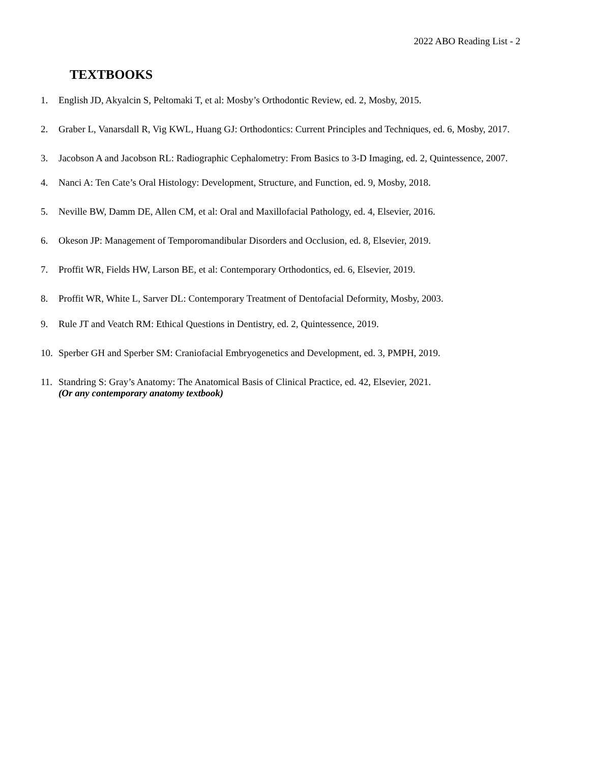2022 ABO Reading List - 2
TEXTBOOKS
1. English JD, Akyalcin S, Peltomaki T, et al: Mosby’s Orthodontic Review, ed. 2, Mosby, 2015.
2. Graber L, Vanarsdall R, Vig KWL, Huang GJ: Orthodontics: Current Principles and Techniques, ed. 6, Mosby, 2017.
3. Jacobson A and Jacobson RL: Radiographic Cephalometry: From Basics to 3-D Imaging, ed. 2, Quintessence, 2007.
4. Nanci A: Ten Cate’s Oral Histology: Development, Structure, and Function, ed. 9, Mosby, 2018.
5. Neville BW, Damm DE, Allen CM, et al: Oral and Maxillofacial Pathology, ed. 4, Elsevier, 2016.
6. Okeson JP: Management of Temporomandibular Disorders and Occlusion, ed. 8, Elsevier, 2019.
7. Proffit WR, Fields HW, Larson BE, et al: Contemporary Orthodontics, ed. 6, Elsevier, 2019.
8. Proffit WR, White L, Sarver DL: Contemporary Treatment of Dentofacial Deformity, Mosby, 2003.
9. Rule JT and Veatch RM: Ethical Questions in Dentistry, ed. 2, Quintessence, 2019.
10. Sperber GH and Sperber SM: Craniofacial Embryogenetics and Development, ed. 3, PMPH, 2019.
11. Standring S: Gray’s Anatomy: The Anatomical Basis of Clinical Practice, ed. 42, Elsevier, 2021.
(Or any contemporary anatomy textbook)